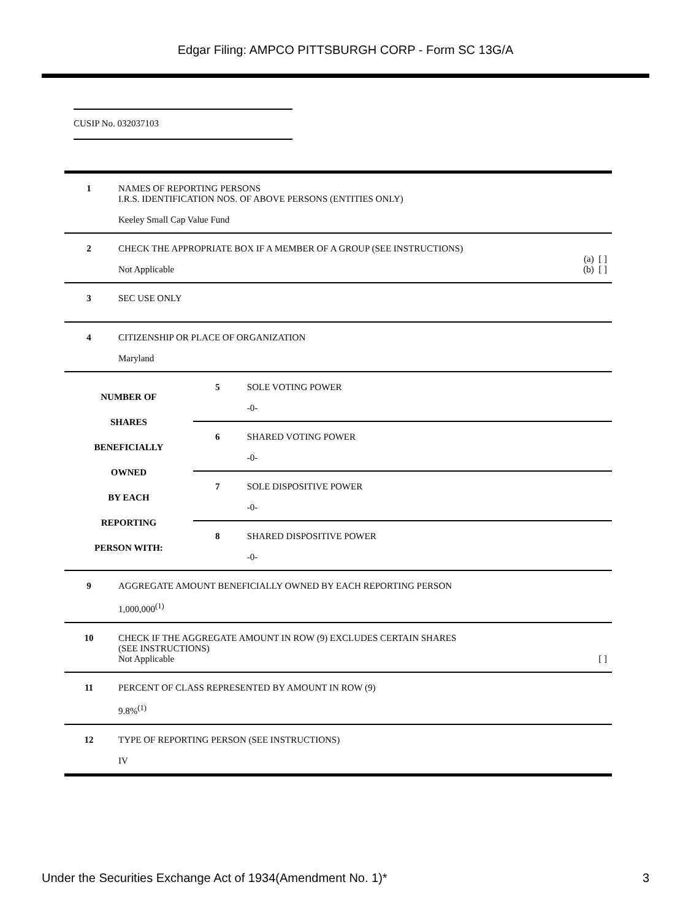Edgar Filing: AMPCO PITTSBURGH CORP - Form SC 13G/A
CUSIP No. 032037103
| 1 | NAMES OF REPORTING PERSONS I.R.S. IDENTIFICATION NOS. OF ABOVE PERSONS (ENTITIES ONLY) Keeley Small Cap Value Fund | | |
| 2 | CHECK THE APPROPRIATE BOX IF A MEMBER OF A GROUP (SEE INSTRUCTIONS) Not Applicable (a) [ ] (b) [ ] | | |
| 3 | SEC USE ONLY | | |
| 4 | CITIZENSHIP OR PLACE OF ORGANIZATION Maryland | | |
| NUMBER OF SHARES BENEFICIALLY OWNED BY EACH REPORTING PERSON WITH: | | 5 | SOLE VOTING POWER -0- |
| | | 6 | SHARED VOTING POWER -0- |
| | | 7 | SOLE DISPOSITIVE POWER -0- |
| | | 8 | SHARED DISPOSITIVE POWER -0- |
| 9 | AGGREGATE AMOUNT BENEFICIALLY OWNED BY EACH REPORTING PERSON 1,000,000<sup>(1)</sup> | | |
| 10 | CHECK IF THE AGGREGATE AMOUNT IN ROW (9) EXCLUDES CERTAIN SHARES (SEE INSTRUCTIONS) Not Applicable [ ] | | |
| 11 | PERCENT OF CLASS REPRESENTED BY AMOUNT IN ROW (9) 9.8%<sup>(1)</sup> | | |
| 12 | TYPE OF REPORTING PERSON (SEE INSTRUCTIONS) IV | | |
Under the Securities Exchange Act of 1934(Amendment No. 1)* 3